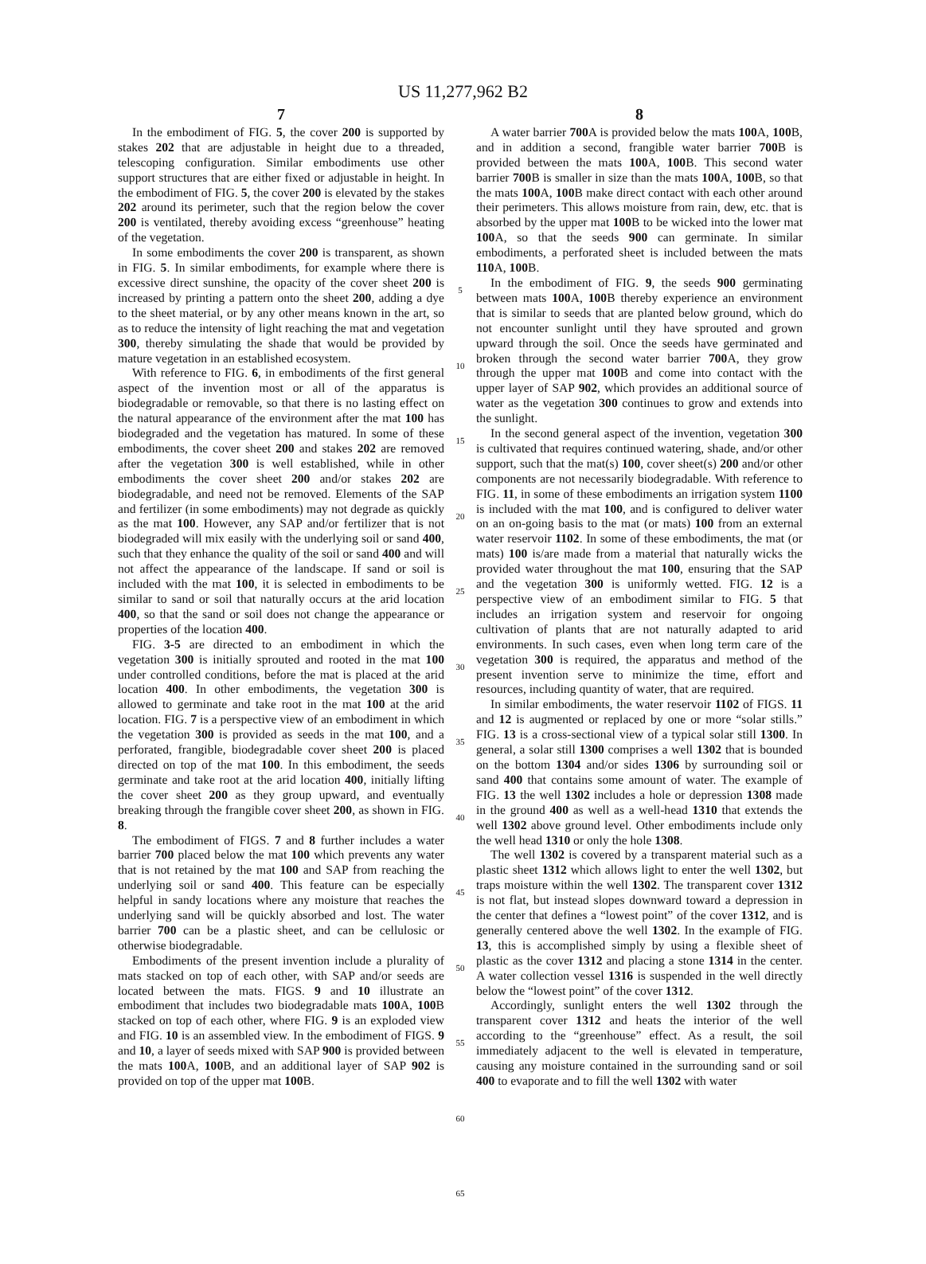US 11,277,962 B2
7
In the embodiment of FIG. 5, the cover 200 is supported by stakes 202 that are adjustable in height due to a threaded, telescoping configuration. Similar embodiments use other support structures that are either fixed or adjustable in height. In the embodiment of FIG. 5, the cover 200 is elevated by the stakes 202 around its perimeter, such that the region below the cover 200 is ventilated, thereby avoiding excess “greenhouse” heating of the vegetation.
In some embodiments the cover 200 is transparent, as shown in FIG. 5. In similar embodiments, for example where there is excessive direct sunshine, the opacity of the cover sheet 200 is increased by printing a pattern onto the sheet 200, adding a dye to the sheet material, or by any other means known in the art, so as to reduce the intensity of light reaching the mat and vegetation 300, thereby simulating the shade that would be provided by mature vegetation in an established ecosystem.
With reference to FIG. 6, in embodiments of the first general aspect of the invention most or all of the apparatus is biodegradable or removable, so that there is no lasting effect on the natural appearance of the environment after the mat 100 has biodegraded and the vegetation has matured. In some of these embodiments, the cover sheet 200 and stakes 202 are removed after the vegetation 300 is well established, while in other embodiments the cover sheet 200 and/or stakes 202 are biodegradable, and need not be removed. Elements of the SAP and fertilizer (in some embodiments) may not degrade as quickly as the mat 100. However, any SAP and/or fertilizer that is not biodegraded will mix easily with the underlying soil or sand 400, such that they enhance the quality of the soil or sand 400 and will not affect the appearance of the landscape. If sand or soil is included with the mat 100, it is selected in embodiments to be similar to sand or soil that naturally occurs at the arid location 400, so that the sand or soil does not change the appearance or properties of the location 400.
FIG. 3-5 are directed to an embodiment in which the vegetation 300 is initially sprouted and rooted in the mat 100 under controlled conditions, before the mat is placed at the arid location 400. In other embodiments, the vegetation 300 is allowed to germinate and take root in the mat 100 at the arid location. FIG. 7 is a perspective view of an embodiment in which the vegetation 300 is provided as seeds in the mat 100, and a perforated, frangible, biodegradable cover sheet 200 is placed directed on top of the mat 100. In this embodiment, the seeds germinate and take root at the arid location 400, initially lifting the cover sheet 200 as they group upward, and eventually breaking through the frangible cover sheet 200, as shown in FIG. 8.
The embodiment of FIGS. 7 and 8 further includes a water barrier 700 placed below the mat 100 which prevents any water that is not retained by the mat 100 and SAP from reaching the underlying soil or sand 400. This feature can be especially helpful in sandy locations where any moisture that reaches the underlying sand will be quickly absorbed and lost. The water barrier 700 can be a plastic sheet, and can be cellulosic or otherwise biodegradable.
Embodiments of the present invention include a plurality of mats stacked on top of each other, with SAP and/or seeds are located between the mats. FIGS. 9 and 10 illustrate an embodiment that includes two biodegradable mats 100 A, 100 B stacked on top of each other, where FIG. 9 is an exploded view and FIG. 10 is an assembled view. In the embodiment of FIGS. 9 and 10, a layer of seeds mixed with SAP 900 is provided between the mats 100 A, 100 B, and an additional layer of SAP 902 is provided on top of the upper mat 100 B.
5
10
15
20
25
30
35
40
45
50
55
60
65
8
A water barrier 700 A is provided below the mats 100 A, 100 B, and in addition a second, frangible water barrier 700 B is provided between the mats 100 A, 100 B. This second water barrier 700 B is smaller in size than the mats 100 A, 100 B, so that the mats 100 A, 100 B make direct contact with each other around their perimeters. This allows moisture from rain, dew, etc. that is absorbed by the upper mat 100 B to be wicked into the lower mat 100 A, so that the seeds 900 can germinate. In similar embodiments, a perforated sheet is included between the mats 110 A, 100 B.
In the embodiment of FIG. 9, the seeds 900 germinating between mats 100 A, 100 B thereby experience an environment that is similar to seeds that are planted below ground, which do not encounter sunlight until they have sprouted and grown upward through the soil. Once the seeds have germinated and broken through the second water barrier 700 A, they grow through the upper mat 100 B and come into contact with the upper layer of SAP 902, which provides an additional source of water as the vegetation 300 continues to grow and extends into the sunlight.
In the second general aspect of the invention, vegetation 300 is cultivated that requires continued watering, shade, and/or other support, such that the mat(s) 100, cover sheet(s) 200 and/or other components are not necessarily biodegradable. With reference to FIG. 11, in some of these embodiments an irrigation system 1100 is included with the mat 100, and is configured to deliver water on an on-going basis to the mat (or mats) 100 from an external water reservoir 1102. In some of these embodiments, the mat (or mats) 100 is/are made from a material that naturally wicks the provided water throughout the mat 100, ensuring that the SAP and the vegetation 300 is uniformly wetted. FIG. 12 is a perspective view of an embodiment similar to FIG. 5 that includes an irrigation system and reservoir for ongoing cultivation of plants that are not naturally adapted to arid environments. In such cases, even when long term care of the vegetation 300 is required, the apparatus and method of the present invention serve to minimize the time, effort and resources, including quantity of water, that are required.
In similar embodiments, the water reservoir 1102 of FIGS. 11 and 12 is augmented or replaced by one or more “solar stills.” FIG. 13 is a cross-sectional view of a typical solar still 1300. In general, a solar still 1300 comprises a well 1302 that is bounded on the bottom 1304 and/or sides 1306 by surrounding soil or sand 400 that contains some amount of water. The example of FIG. 13 the well 1302 includes a hole or depression 1308 made in the ground 400 as well as a well-head 1310 that extends the well 1302 above ground level. Other embodiments include only the well head 1310 or only the hole 1308.
The well 1302 is covered by a transparent material such as a plastic sheet 1312 which allows light to enter the well 1302, but traps moisture within the well 1302. The transparent cover 1312 is not flat, but instead slopes downward toward a depression in the center that defines a “lowest point” of the cover 1312, and is generally centered above the well 1302. In the example of FIG. 13, this is accomplished simply by using a flexible sheet of plastic as the cover 1312 and placing a stone 1314 in the center. A water collection vessel 1316 is suspended in the well directly below the “lowest point” of the cover 1312.
Accordingly, sunlight enters the well 1302 through the transparent cover 1312 and heats the interior of the well according to the “greenhouse” effect. As a result, the soil immediately adjacent to the well is elevated in temperature, causing any moisture contained in the surrounding sand or soil 400 to evaporate and to fill the well 1302 with water